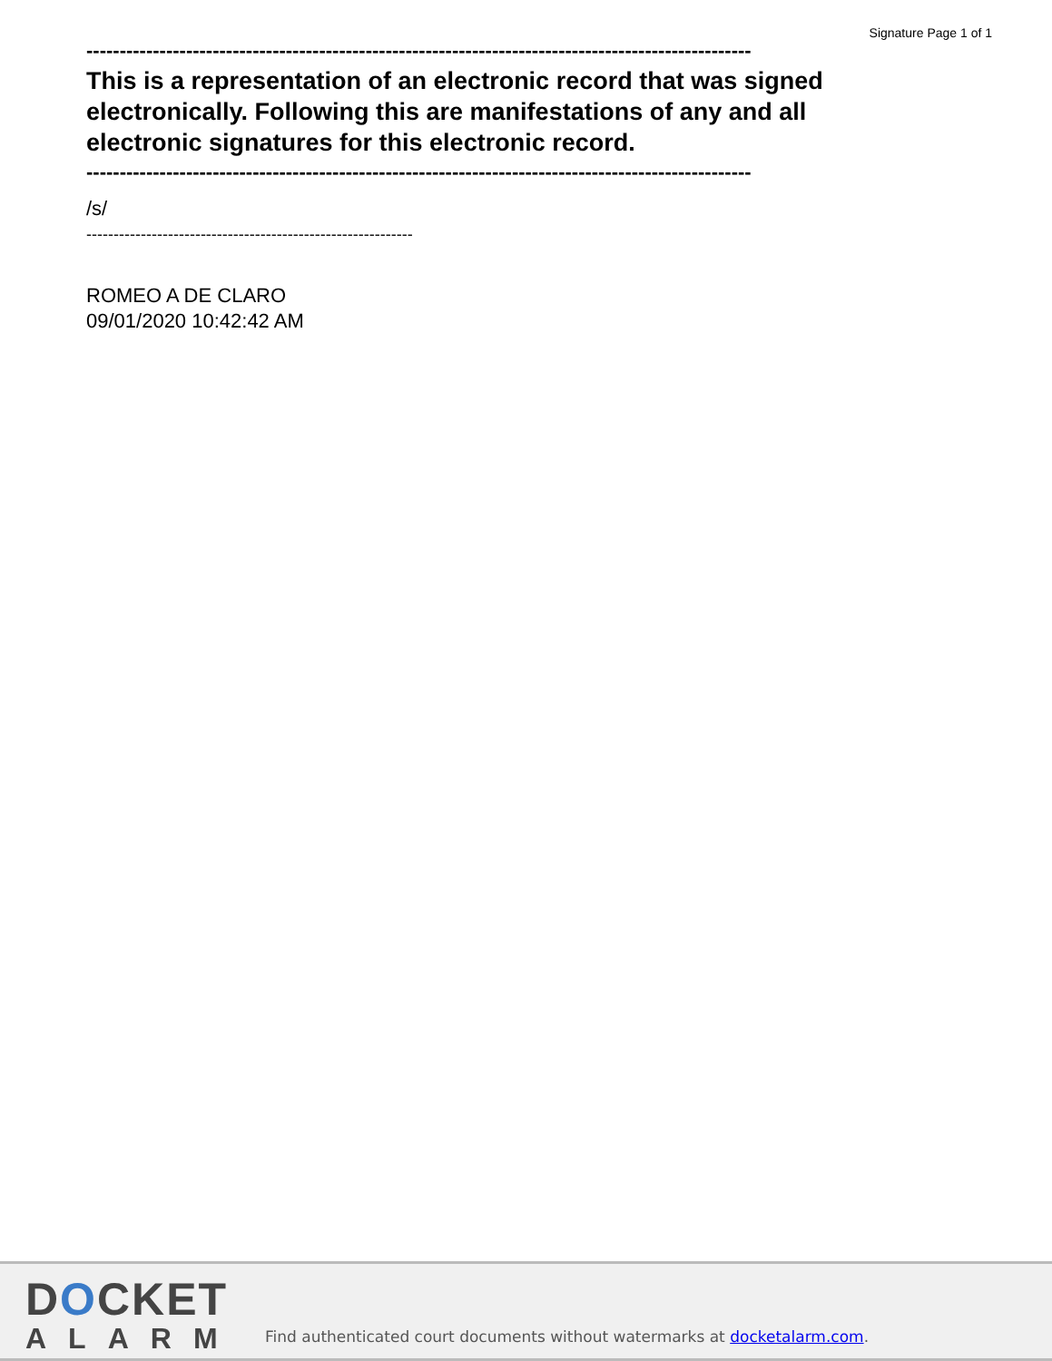Signature Page 1 of 1
----------------------------------------------------------------------------------------------------
This is a representation of an electronic record that was signed electronically. Following this are manifestations of any and all electronic signatures for this electronic record.
----------------------------------------------------------------------------------------------------
/s/
------------------------------------------------------------
ROMEO A DE CLARO
09/01/2020 10:42:42 AM
DOCKET
ALARM
Find authenticated court documents without watermarks at docketalarm.com.